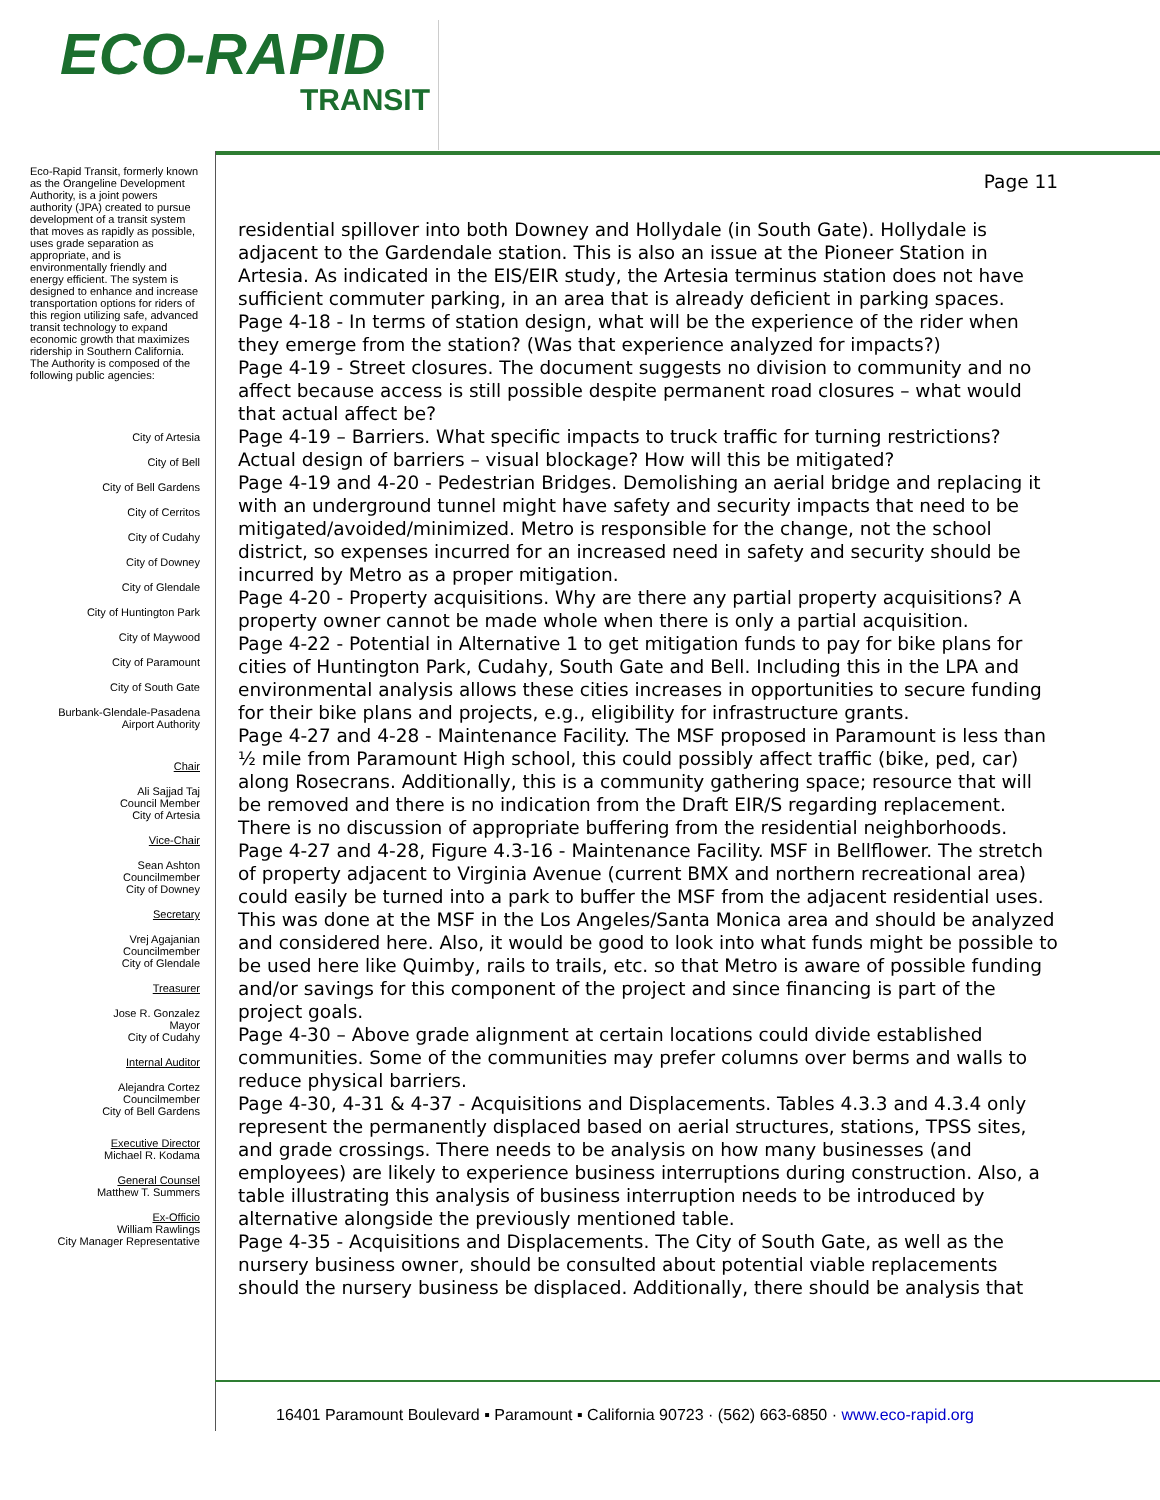ECO-RAPID
TRANSIT
Eco-Rapid Transit, formerly known as the Orangeline Development Authority, is a joint powers authority (JPA) created to pursue development of a transit system that moves as rapidly as possible, uses grade separation as appropriate, and is environmentally friendly and energy efficient. The system is designed to enhance and increase transportation options for riders of this region utilizing safe, advanced transit technology to expand economic growth that maximizes ridership in Southern California.
The Authority is composed of the following public agencies:
City of Artesia
City of Bell
City of Bell Gardens
City of Cerritos
City of Cudahy
City of Downey
City of Glendale
City of Huntington Park
City of Maywood
City of Paramount
City of South Gate
Burbank-Glendale-Pasadena
Airport Authority
Chair
Ali Sajjad Taj
Council Member
City of Artesia
Vice-Chair
Sean Ashton
Councilmember
City of Downey
Secretary
Vrej Agajanian
Councilmember
City of Glendale
Treasurer
Jose R. Gonzalez
Mayor
City of Cudahy
Internal Auditor
Alejandra Cortez
Councilmember
City of Bell Gardens
Executive Director
Michael R. Kodama
General Counsel
Matthew T. Summers
Ex-Officio
William Rawlings
City Manager Representative
Page 11
residential spillover into both Downey and Hollydale (in South Gate). Hollydale is adjacent to the Gardendale station. This is also an issue at the Pioneer Station in Artesia. As indicated in the EIS/EIR study, the Artesia terminus station does not have sufficient commuter parking, in an area that is already deficient in parking spaces.
Page 4-18 - In terms of station design, what will be the experience of the rider when they emerge from the station? (Was that experience analyzed for impacts?)
Page 4-19 - Street closures. The document suggests no division to community and no affect because access is still possible despite permanent road closures – what would that actual affect be?
Page 4-19 – Barriers. What specific impacts to truck traffic for turning restrictions? Actual design of barriers – visual blockage? How will this be mitigated?
Page 4-19 and 4-20 - Pedestrian Bridges. Demolishing an aerial bridge and replacing it with an underground tunnel might have safety and security impacts that need to be mitigated/avoided/minimized. Metro is responsible for the change, not the school district, so expenses incurred for an increased need in safety and security should be incurred by Metro as a proper mitigation.
Page 4-20 - Property acquisitions. Why are there any partial property acquisitions? A property owner cannot be made whole when there is only a partial acquisition.
Page 4-22 - Potential in Alternative 1 to get mitigation funds to pay for bike plans for cities of Huntington Park, Cudahy, South Gate and Bell. Including this in the LPA and environmental analysis allows these cities increases in opportunities to secure funding for their bike plans and projects, e.g., eligibility for infrastructure grants.
Page 4-27 and 4-28 - Maintenance Facility. The MSF proposed in Paramount is less than ½ mile from Paramount High school, this could possibly affect traffic (bike, ped, car) along Rosecrans. Additionally, this is a community gathering space; resource that will be removed and there is no indication from the Draft EIR/S regarding replacement. There is no discussion of appropriate buffering from the residential neighborhoods.
Page 4-27 and 4-28, Figure 4.3-16 - Maintenance Facility. MSF in Bellflower. The stretch of property adjacent to Virginia Avenue (current BMX and northern recreational area) could easily be turned into a park to buffer the MSF from the adjacent residential uses. This was done at the MSF in the Los Angeles/Santa Monica area and should be analyzed and considered here. Also, it would be good to look into what funds might be possible to be used here like Quimby, rails to trails, etc. so that Metro is aware of possible funding and/or savings for this component of the project and since financing is part of the project goals.
Page 4-30 – Above grade alignment at certain locations could divide established communities. Some of the communities may prefer columns over berms and walls to reduce physical barriers.
Page 4-30, 4-31 & 4-37 - Acquisitions and Displacements. Tables 4.3.3 and 4.3.4 only represent the permanently displaced based on aerial structures, stations, TPSS sites, and grade crossings. There needs to be analysis on how many businesses (and employees) are likely to experience business interruptions during construction. Also, a table illustrating this analysis of business interruption needs to be introduced by alternative alongside the previously mentioned table.
Page 4-35 - Acquisitions and Displacements. The City of South Gate, as well as the nursery business owner, should be consulted about potential viable replacements should the nursery business be displaced. Additionally, there should be analysis that
16401 Paramount Boulevard ▪ Paramount ▪ California 90723 · (562) 663-6850 · www.eco-rapid.org